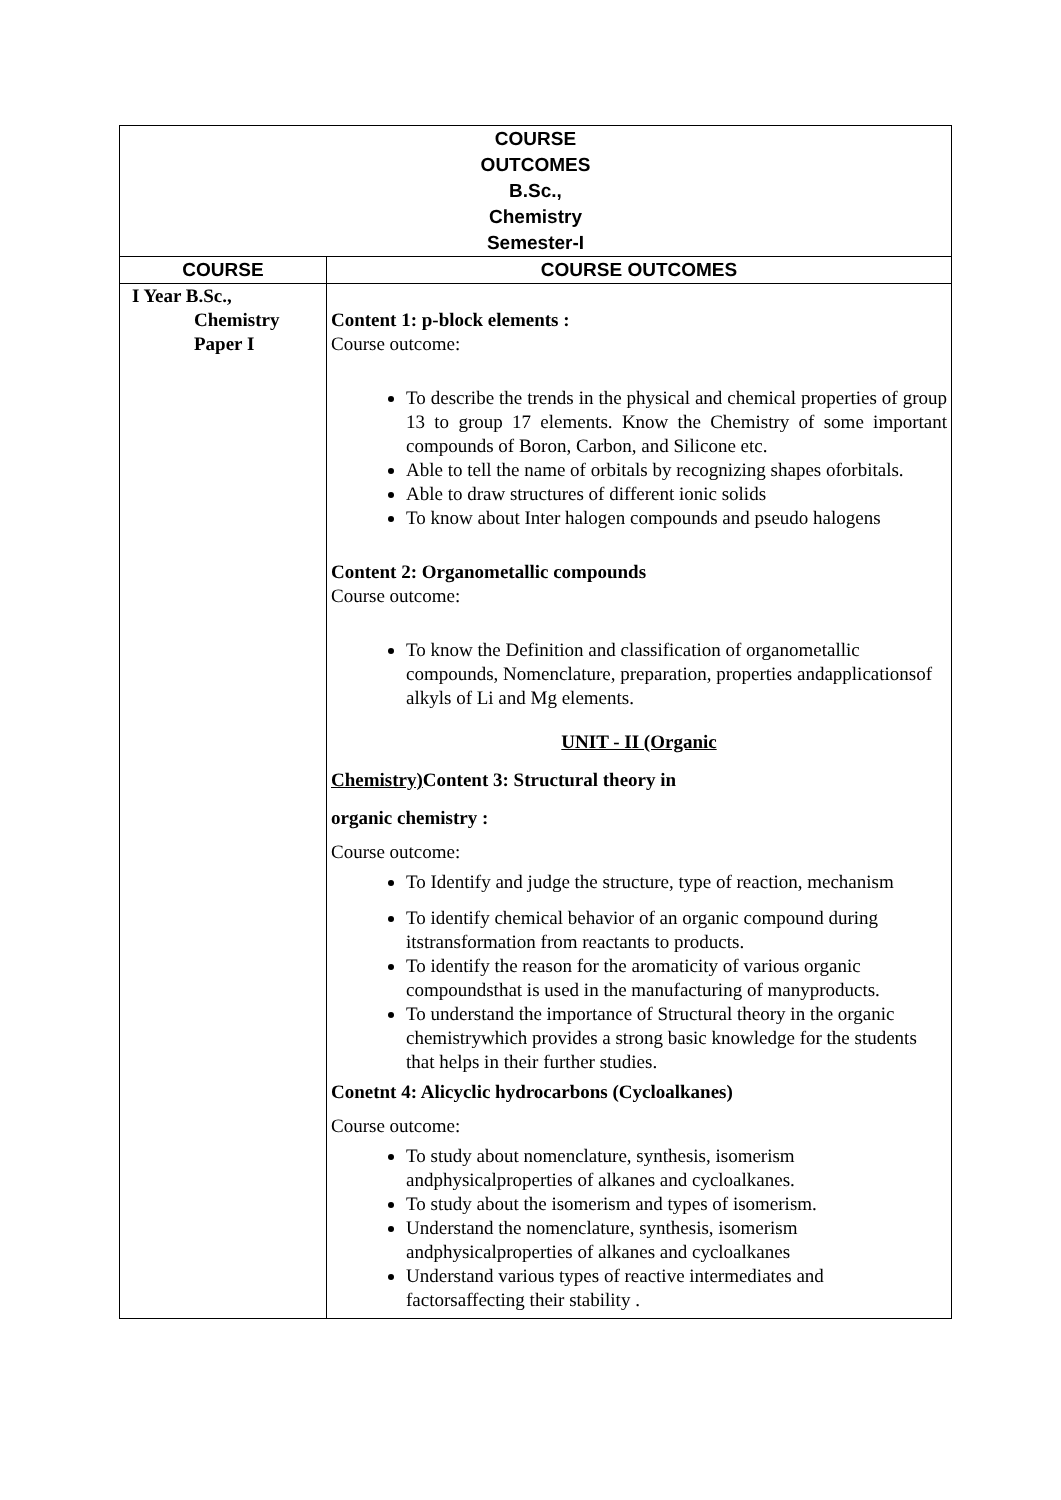| COURSE OUTCOMES B.Sc., Chemistry Semester-I | |
| --- | --- |
| COURSE | COURSE OUTCOMES |
| I Year B.Sc., Chemistry Paper I | Content 1: p-block elements : Course outcome: To describe the trends in the physical and chemical properties of group 13 to group 17 elements. Know the Chemistry of some important compounds of Boron, Carbon, and Silicone etc. Able to tell the name of orbitals by recognizing shapes oforbitals. Able to draw structures of different ionic solids To know about Inter halogen compounds and pseudo halogens Content 2: Organometallic compounds Course outcome: To know the Definition and classification of organometallic compounds, Nomenclature, preparation, properties andapplicationsof alkyls of Li and Mg elements. UNIT - II (Organic Chemistry) Content 3: Structural theory in organic chemistry : Course outcome: To Identify and judge the structure, type of reaction, mechanism To identify chemical behavior of an organic compound during itstransformation from reactants to products. To identify the reason for the aromaticity of various organic compoundsthat is used in the manufacturing of manyproducts. To understand the importance of Structural theory in the organic chemistrywhich provides a strong basic knowledge for the students that helps in their further studies. Conetnt 4: Alicyclic hydrocarbons (Cycloalkanes) Course outcome: To study about nomenclature, synthesis, isomerism andphysicalproperties of alkanes and cycloalkanes. To study about the isomerism and types of isomerism. Understand the nomenclature, synthesis, isomerism andphysicalproperties of alkanes and cycloalkanes Understand various types of reactive intermediates and factorsaffecting their stability . |